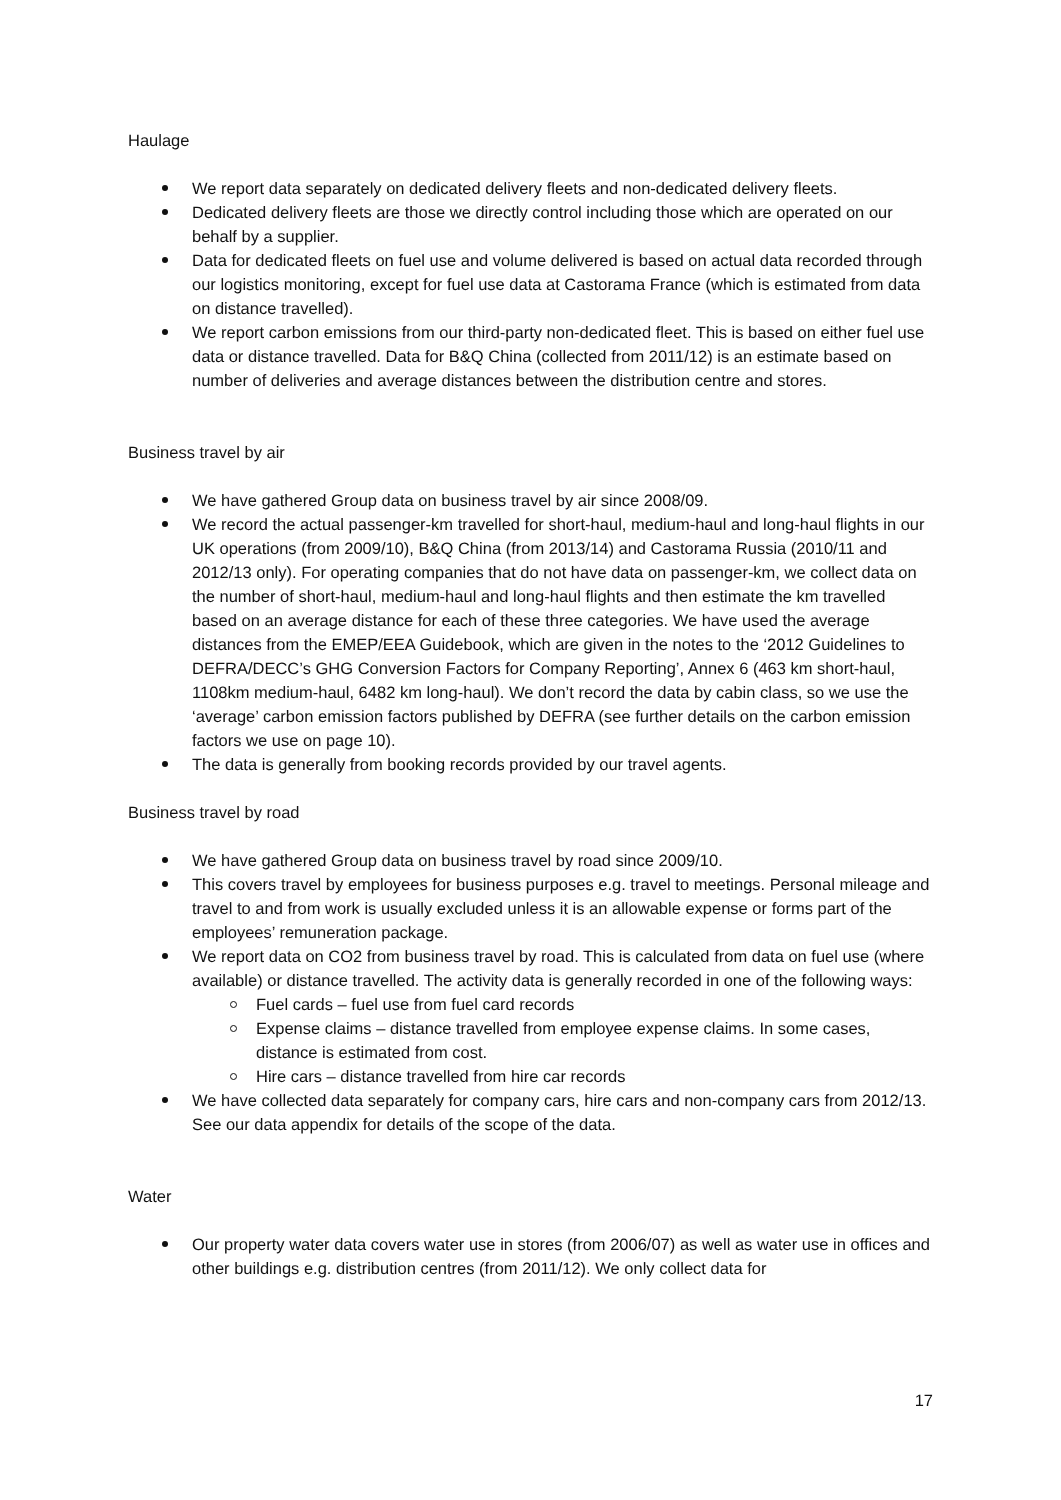Haulage
We report data separately on dedicated delivery fleets and non-dedicated delivery fleets.
Dedicated delivery fleets are those we directly control including those which are operated on our behalf by a supplier.
Data for dedicated fleets on fuel use and volume delivered is based on actual data recorded through our logistics monitoring, except for fuel use data at Castorama France (which is estimated from data on distance travelled).
We report carbon emissions from our third-party non-dedicated fleet. This is based on either fuel use data or distance travelled. Data for B&Q China (collected from 2011/12) is an estimate based on number of deliveries and average distances between the distribution centre and stores.
Business travel by air
We have gathered Group data on business travel by air since 2008/09.
We record the actual passenger-km travelled for short-haul, medium-haul and long-haul flights in our UK operations (from 2009/10), B&Q China (from 2013/14) and Castorama Russia (2010/11 and 2012/13 only). For operating companies that do not have data on passenger-km, we collect data on the number of short-haul, medium-haul and long-haul flights and then estimate the km travelled based on an average distance for each of these three categories. We have used the average distances from the EMEP/EEA Guidebook, which are given in the notes to the ‘2012 Guidelines to DEFRA/DECC’s GHG Conversion Factors for Company Reporting’, Annex 6 (463 km short-haul, 1108km medium-haul, 6482 km long-haul). We don’t record the data by cabin class, so we use the ‘average’ carbon emission factors published by DEFRA (see further details on the carbon emission factors we use on page 10).
The data is generally from booking records provided by our travel agents.
Business travel by road
We have gathered Group data on business travel by road since 2009/10.
This covers travel by employees for business purposes e.g. travel to meetings. Personal mileage and travel to and from work is usually excluded unless it is an allowable expense or forms part of the employees’ remuneration package.
We report data on CO2 from business travel by road. This is calculated from data on fuel use (where available) or distance travelled. The activity data is generally recorded in one of the following ways:
Fuel cards – fuel use from fuel card records
Expense claims – distance travelled from employee expense claims. In some cases, distance is estimated from cost.
Hire cars – distance travelled from hire car records
We have collected data separately for company cars, hire cars and non-company cars from 2012/13. See our data appendix for details of the scope of the data.
Water
Our property water data covers water use in stores (from 2006/07) as well as water use in offices and other buildings e.g. distribution centres (from 2011/12). We only collect data for
17